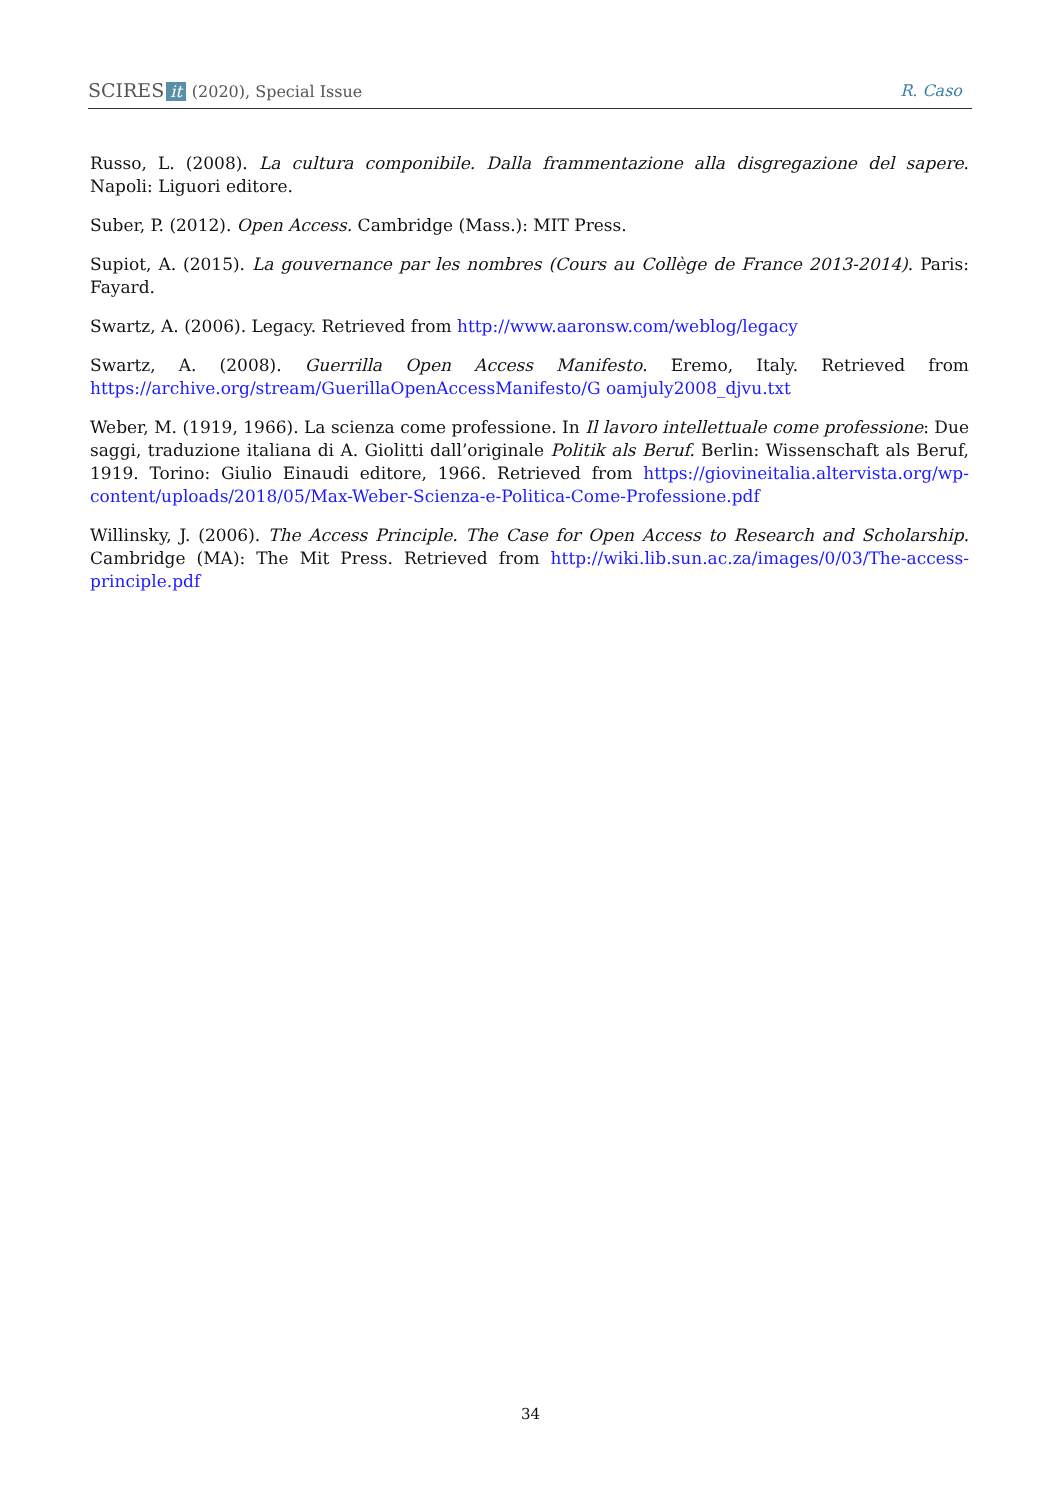SCIRES it (2020), Special Issue
R. Caso
Russo, L. (2008). La cultura componibile. Dalla frammentazione alla disgregazione del sapere. Napoli: Liguori editore.
Suber, P. (2012). Open Access. Cambridge (Mass.): MIT Press.
Supiot, A. (2015). La gouvernance par les nombres (Cours au Collège de France 2013-2014). Paris: Fayard.
Swartz, A. (2006). Legacy. Retrieved from http://www.aaronsw.com/weblog/legacy
Swartz, A. (2008). Guerrilla Open Access Manifesto. Eremo, Italy. Retrieved from https://archive.org/stream/GuerillaOpenAccessManifesto/G oamjuly2008_djvu.txt
Weber, M. (1919, 1966). La scienza come professione. In Il lavoro intellettuale come professione: Due saggi, traduzione italiana di A. Giolitti dall’originale Politik als Beruf. Berlin: Wissenschaft als Beruf, 1919. Torino: Giulio Einaudi editore, 1966. Retrieved from https://giovineitalia.altervista.org/wp-content/uploads/2018/05/Max-Weber-Scienza-e-Politica-Come-Professione.pdf
Willinsky, J. (2006). The Access Principle. The Case for Open Access to Research and Scholarship. Cambridge (MA): The Mit Press. Retrieved from http://wiki.lib.sun.ac.za/images/0/03/The-access-principle.pdf
34